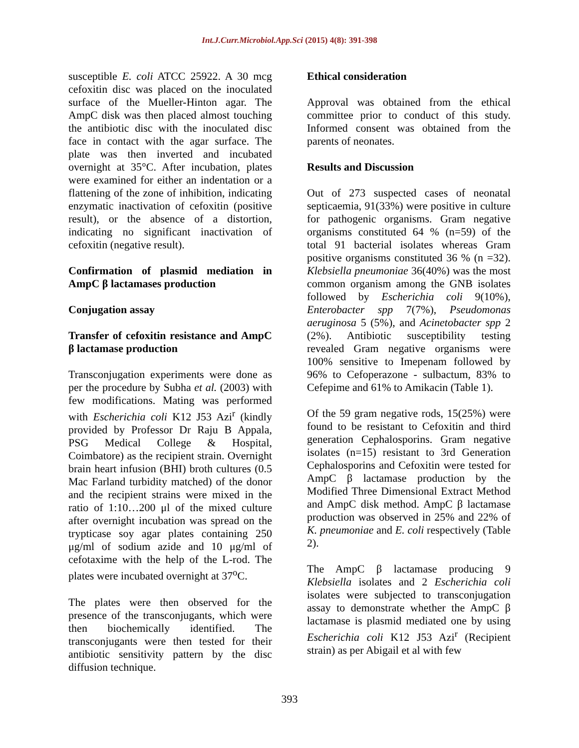Int.J.Curr.Microbiol.App.Sci (2015) 4(8): 391-398
susceptible E. coli ATCC 25922. A 30 mcg cefoxitin disc was placed on the inoculated surface of the Mueller-Hinton agar. The AmpC disk was then placed almost touching the antibiotic disc with the inoculated disc face in contact with the agar surface. The plate was then inverted and incubated overnight at 35°C. After incubation, plates were examined for either an indentation or a flattening of the zone of inhibition, indicating enzymatic inactivation of cefoxitin (positive result), or the absence of a distortion, indicating no significant inactivation of cefoxitin (negative result).
Confirmation of plasmid mediation in AmpC β lactamases production
Conjugation assay
Transfer of cefoxitin resistance and AmpC β lactamase production
Transconjugation experiments were done as per the procedure by Subha et al. (2003) with few modifications. Mating was performed with Escherichia coli K12 J53 Azi<sup>r</sup> (kindly provided by Professor Dr Raju B Appala, PSG Medical College & Hospital, Coimbatore) as the recipient strain. Overnight brain heart infusion (BHI) broth cultures (0.5 Mac Farland turbidity matched) of the donor and the recipient strains were mixed in the ratio of 1:10…200 μl of the mixed culture after overnight incubation was spread on the trypticase soy agar plates containing 250 μg/ml of sodium azide and 10 μg/ml of cefotaxime with the help of the L-rod. The plates were incubated overnight at 37<sup>o</sup>C.
The plates were then observed for the presence of the transconjugants, which were then biochemically identified. The transconjugants were then tested for their antibiotic sensitivity pattern by the disc diffusion technique.
Ethical consideration
Approval was obtained from the ethical committee prior to conduct of this study. Informed consent was obtained from the parents of neonates.
Results and Discussion
Out of 273 suspected cases of neonatal septicaemia, 91(33%) were positive in culture for pathogenic organisms. Gram negative organisms constituted 64 % (n=59) of the total 91 bacterial isolates whereas Gram positive organisms constituted 36 % (n =32). Klebsiella pneumoniae 36(40%) was the most common organism among the GNB isolates followed by Escherichia coli 9(10%), Enterobacter spp 7(7%), Pseudomonas aeruginosa 5 (5%), and Acinetobacter spp 2 (2%). Antibiotic susceptibility testing revealed Gram negative organisms were 100% sensitive to Imepenam followed by 96% to Cefoperazone - sulbactum, 83% to Cefepime and 61% to Amikacin (Table 1).
Of the 59 gram negative rods, 15(25%) were found to be resistant to Cefoxitin and third generation Cephalosporins. Gram negative isolates (n=15) resistant to 3rd Generation Cephalosporins and Cefoxitin were tested for AmpC β lactamase production by the Modified Three Dimensional Extract Method and AmpC disk method. AmpC β lactamase production was observed in 25% and 22% of K. pneumoniae and E. coli respectively (Table 2).
The AmpC β lactamase producing 9 Klebsiella isolates and 2 Escherichia coli isolates were subjected to transconjugation assay to demonstrate whether the AmpC β lactamase is plasmid mediated one by using Escherichia coli K12 J53 Azi<sup>r</sup> (Recipient strain) as per Abigail et al with few
393